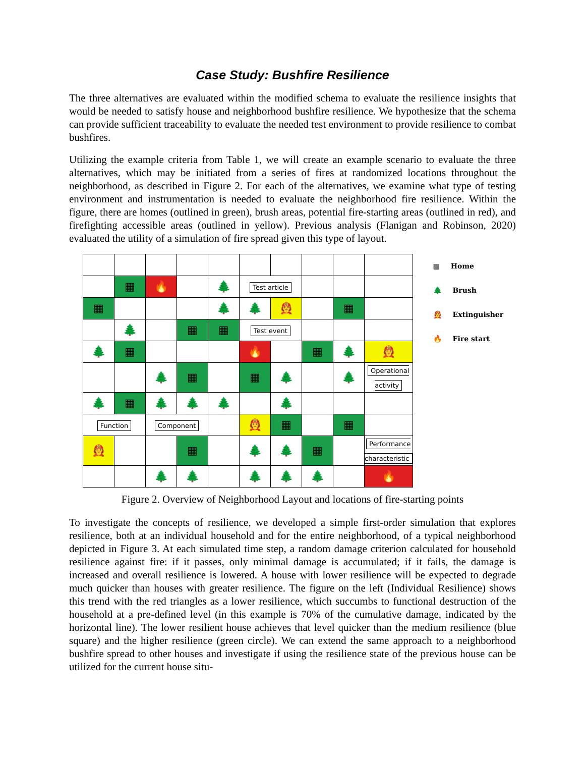Case Study: Bushfire Resilience
The three alternatives are evaluated within the modified schema to evaluate the resilience insights that would be needed to satisfy house and neighborhood bushfire resilience. We hypothesize that the schema can provide sufficient traceability to evaluate the needed test environment to provide resilience to combat bushfires.
Utilizing the example criteria from Table 1, we will create an example scenario to evaluate the three alternatives, which may be initiated from a series of fires at randomized locations throughout the neighborhood, as described in Figure 2. For each of the alternatives, we examine what type of testing environment and instrumentation is needed to evaluate the neighborhood fire resilience. Within the figure, there are homes (outlined in green), brush areas, potential fire-starting areas (outlined in red), and firefighting accessible areas (outlined in yellow). Previous analysis (Flanigan and Robinson, 2020) evaluated the utility of a simulation of fire spread given this type of layout.
| | ▦ | 🔥 | | 🌲 | Test article | | | | |
| ▦ | | | | 🌲 | 🌲 | 🧑‍🚒 | | ▦ | |
| | 🌲 | | ▦ | ▦ | Test event | | | | |
| 🌲 | ▦ | | | | 🔥 | | ▦ | 🌲 | 🧑‍🚒 |
| | | 🌲 | ▦ | | ▦ | 🌲 | | 🌲 | Operational activity |
| 🌲 | ▦ | 🌲 | 🌲 | 🌲 | | 🌲 | | | |
| Function | | Component | | | 🧑‍🚒 | ▦ | | ▦ | |
| 🧑‍🚒 | | | ▦ | | 🌲 | 🌲 | ▦ | | Performance characteristic |
| | | 🌲 | 🌲 | | 🌲 | 🌲 | 🌲 | | 🔥 |
▦ Home
🌲 Brush
🧑‍🚒 Extinguisher
🔥 Fire start
Figure 2. Overview of Neighborhood Layout and locations of fire-starting points
To investigate the concepts of resilience, we developed a simple first-order simulation that explores resilience, both at an individual household and for the entire neighborhood, of a typical neighborhood depicted in Figure 3. At each simulated time step, a random damage criterion calculated for household resilience against fire: if it passes, only minimal damage is accumulated; if it fails, the damage is increased and overall resilience is lowered. A house with lower resilience will be expected to degrade much quicker than houses with greater resilience. The figure on the left (Individual Resilience) shows this trend with the red triangles as a lower resilience, which succumbs to functional destruction of the household at a pre-defined level (in this example is 70% of the cumulative damage, indicated by the horizontal line). The lower resilient house achieves that level quicker than the medium resilience (blue square) and the higher resilience (green circle). We can extend the same approach to a neighborhood bushfire spread to other houses and investigate if using the resilience state of the previous house can be utilized for the current house situ-